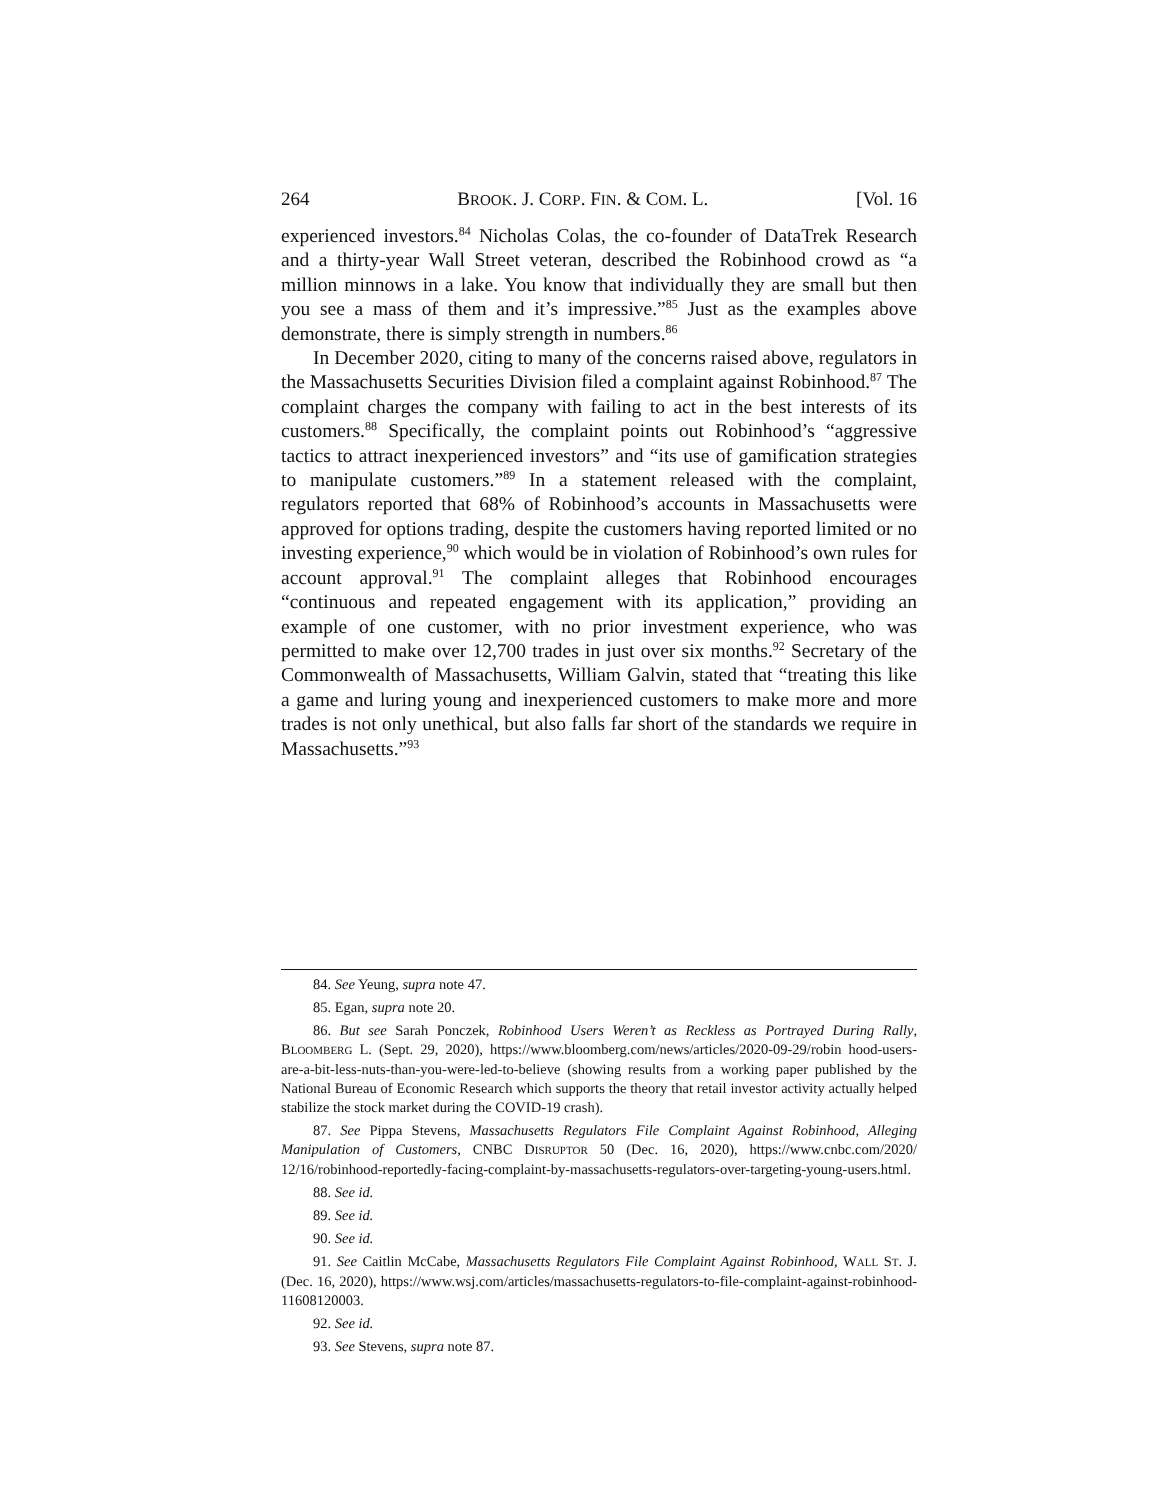264 BROOK. J. CORP. FIN. & COM. L. [Vol. 16
experienced investors.<sup>84</sup> Nicholas Colas, the co-founder of DataTrek Research and a thirty-year Wall Street veteran, described the Robinhood crowd as “a million minnows in a lake. You know that individually they are small but then you see a mass of them and it’s impressive.”<sup>85</sup> Just as the examples above demonstrate, there is simply strength in numbers.<sup>86</sup>
In December 2020, citing to many of the concerns raised above, regulators in the Massachusetts Securities Division filed a complaint against Robinhood.<sup>87</sup> The complaint charges the company with failing to act in the best interests of its customers.<sup>88</sup> Specifically, the complaint points out Robinhood’s “aggressive tactics to attract inexperienced investors” and “its use of gamification strategies to manipulate customers.”<sup>89</sup> In a statement released with the complaint, regulators reported that 68% of Robinhood’s accounts in Massachusetts were approved for options trading, despite the customers having reported limited or no investing experience,<sup>90</sup> which would be in violation of Robinhood’s own rules for account approval.<sup>91</sup> The complaint alleges that Robinhood encourages “continuous and repeated engagement with its application,” providing an example of one customer, with no prior investment experience, who was permitted to make over 12,700 trades in just over six months.<sup>92</sup> Secretary of the Commonwealth of Massachusetts, William Galvin, stated that “treating this like a game and luring young and inexperienced customers to make more and more trades is not only unethical, but also falls far short of the standards we require in Massachusetts.”<sup>93</sup>
84. See Yeung, supra note 47.
85. Egan, supra note 20.
86. But see Sarah Ponczek, Robinhood Users Weren’t as Reckless as Portrayed During Rally, BLOOMBERG L. (Sept. 29, 2020), https://www.bloomberg.com/news/articles/2020-09-29/robin hood-users-are-a-bit-less-nuts-than-you-were-led-to-believe (showing results from a working paper published by the National Bureau of Economic Research which supports the theory that retail investor activity actually helped stabilize the stock market during the COVID-19 crash).
87. See Pippa Stevens, Massachusetts Regulators File Complaint Against Robinhood, Alleging Manipulation of Customers, CNBC DISRUPTOR 50 (Dec. 16, 2020), https://www.cnbc.com/2020/ 12/16/robinhood-reportedly-facing-complaint-by-massachusetts-regulators-over-targeting-young-users.html.
88. See id.
89. See id.
90. See id.
91. See Caitlin McCabe, Massachusetts Regulators File Complaint Against Robinhood, WALL ST. J. (Dec. 16, 2020), https://www.wsj.com/articles/massachusetts-regulators-to-file-complaint-against-robinhood-11608120003.
92. See id.
93. See Stevens, supra note 87.